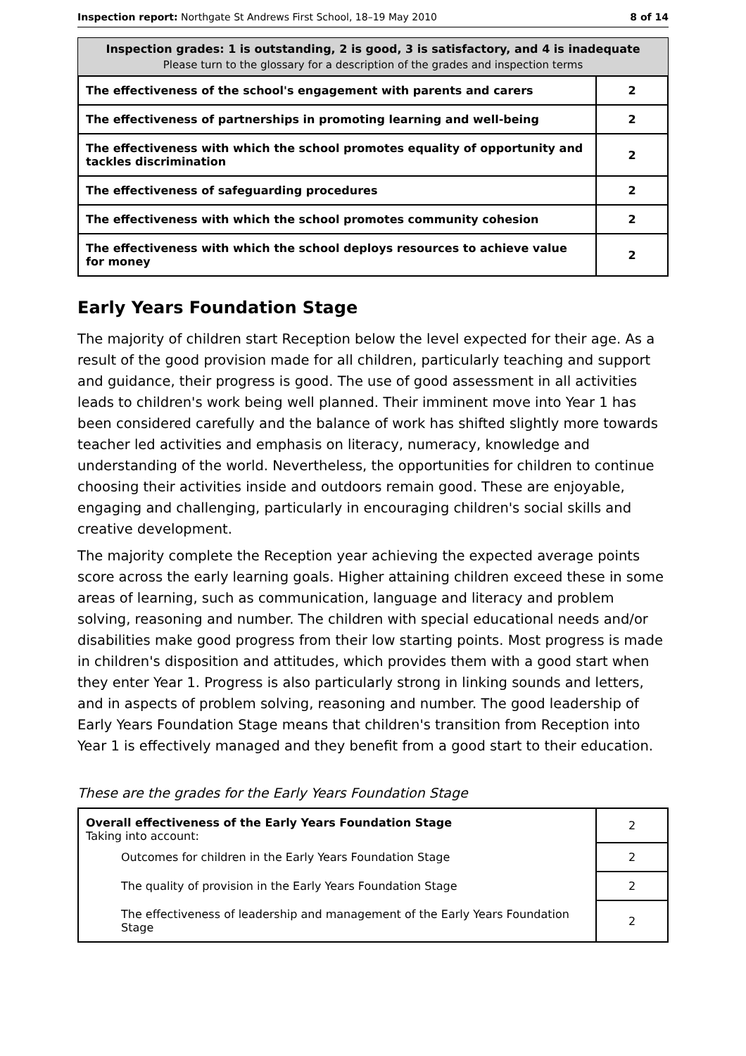Inspection report: Northgate St Andrews First School, 18–19 May 2010 8 of 14
Inspection grades: 1 is outstanding, 2 is good, 3 is satisfactory, and 4 is inadequate
Please turn to the glossary for a description of the grades and inspection terms
| The effectiveness of the school's engagement with parents and carers | 2 |
| The effectiveness of partnerships in promoting learning and well-being | 2 |
| The effectiveness with which the school promotes equality of opportunity and tackles discrimination | 2 |
| The effectiveness of safeguarding procedures | 2 |
| The effectiveness with which the school promotes community cohesion | 2 |
| The effectiveness with which the school deploys resources to achieve value for money | 2 |
Early Years Foundation Stage
The majority of children start Reception below the level expected for their age. As a result of the good provision made for all children, particularly teaching and support and guidance, their progress is good. The use of good assessment in all activities leads to children's work being well planned. Their imminent move into Year 1 has been considered carefully and the balance of work has shifted slightly more towards teacher led activities and emphasis on literacy, numeracy, knowledge and understanding of the world. Nevertheless, the opportunities for children to continue choosing their activities inside and outdoors remain good. These are enjoyable, engaging and challenging, particularly in encouraging children's social skills and creative development.
The majority complete the Reception year achieving the expected average points score across the early learning goals. Higher attaining children exceed these in some areas of learning, such as communication, language and literacy and problem solving, reasoning and number. The children with special educational needs and/or disabilities make good progress from their low starting points. Most progress is made in children's disposition and attitudes, which provides them with a good start when they enter Year 1. Progress is also particularly strong in linking sounds and letters, and in aspects of problem solving, reasoning and number. The good leadership of Early Years Foundation Stage means that children's transition from Reception into Year 1 is effectively managed and they benefit from a good start to their education.
These are the grades for the Early Years Foundation Stage
| Overall effectiveness of the Early Years Foundation Stage Taking into account: | 2 |
| Outcomes for children in the Early Years Foundation Stage | 2 |
| The quality of provision in the Early Years Foundation Stage | 2 |
| The effectiveness of leadership and management of the Early Years Foundation Stage | 2 |